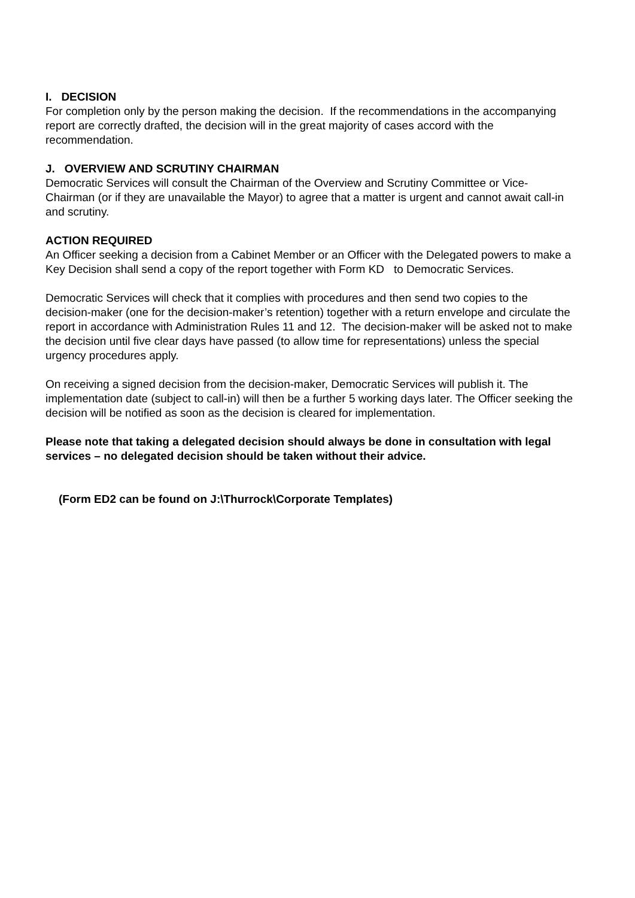I. DECISION
For completion only by the person making the decision. If the recommendations in the accompanying report are correctly drafted, the decision will in the great majority of cases accord with the recommendation.
J. OVERVIEW AND SCRUTINY CHAIRMAN
Democratic Services will consult the Chairman of the Overview and Scrutiny Committee or Vice-Chairman (or if they are unavailable the Mayor) to agree that a matter is urgent and cannot await call-in and scrutiny.
ACTION REQUIRED
An Officer seeking a decision from a Cabinet Member or an Officer with the Delegated powers to make a Key Decision shall send a copy of the report together with Form KD to Democratic Services.
Democratic Services will check that it complies with procedures and then send two copies to the decision-maker (one for the decision-maker’s retention) together with a return envelope and circulate the report in accordance with Administration Rules 11 and 12. The decision-maker will be asked not to make the decision until five clear days have passed (to allow time for representations) unless the special urgency procedures apply.
On receiving a signed decision from the decision-maker, Democratic Services will publish it. The implementation date (subject to call-in) will then be a further 5 working days later. The Officer seeking the decision will be notified as soon as the decision is cleared for implementation.
Please note that taking a delegated decision should always be done in consultation with legal services – no delegated decision should be taken without their advice.
(Form ED2 can be found on J:\Thurrock\Corporate Templates)